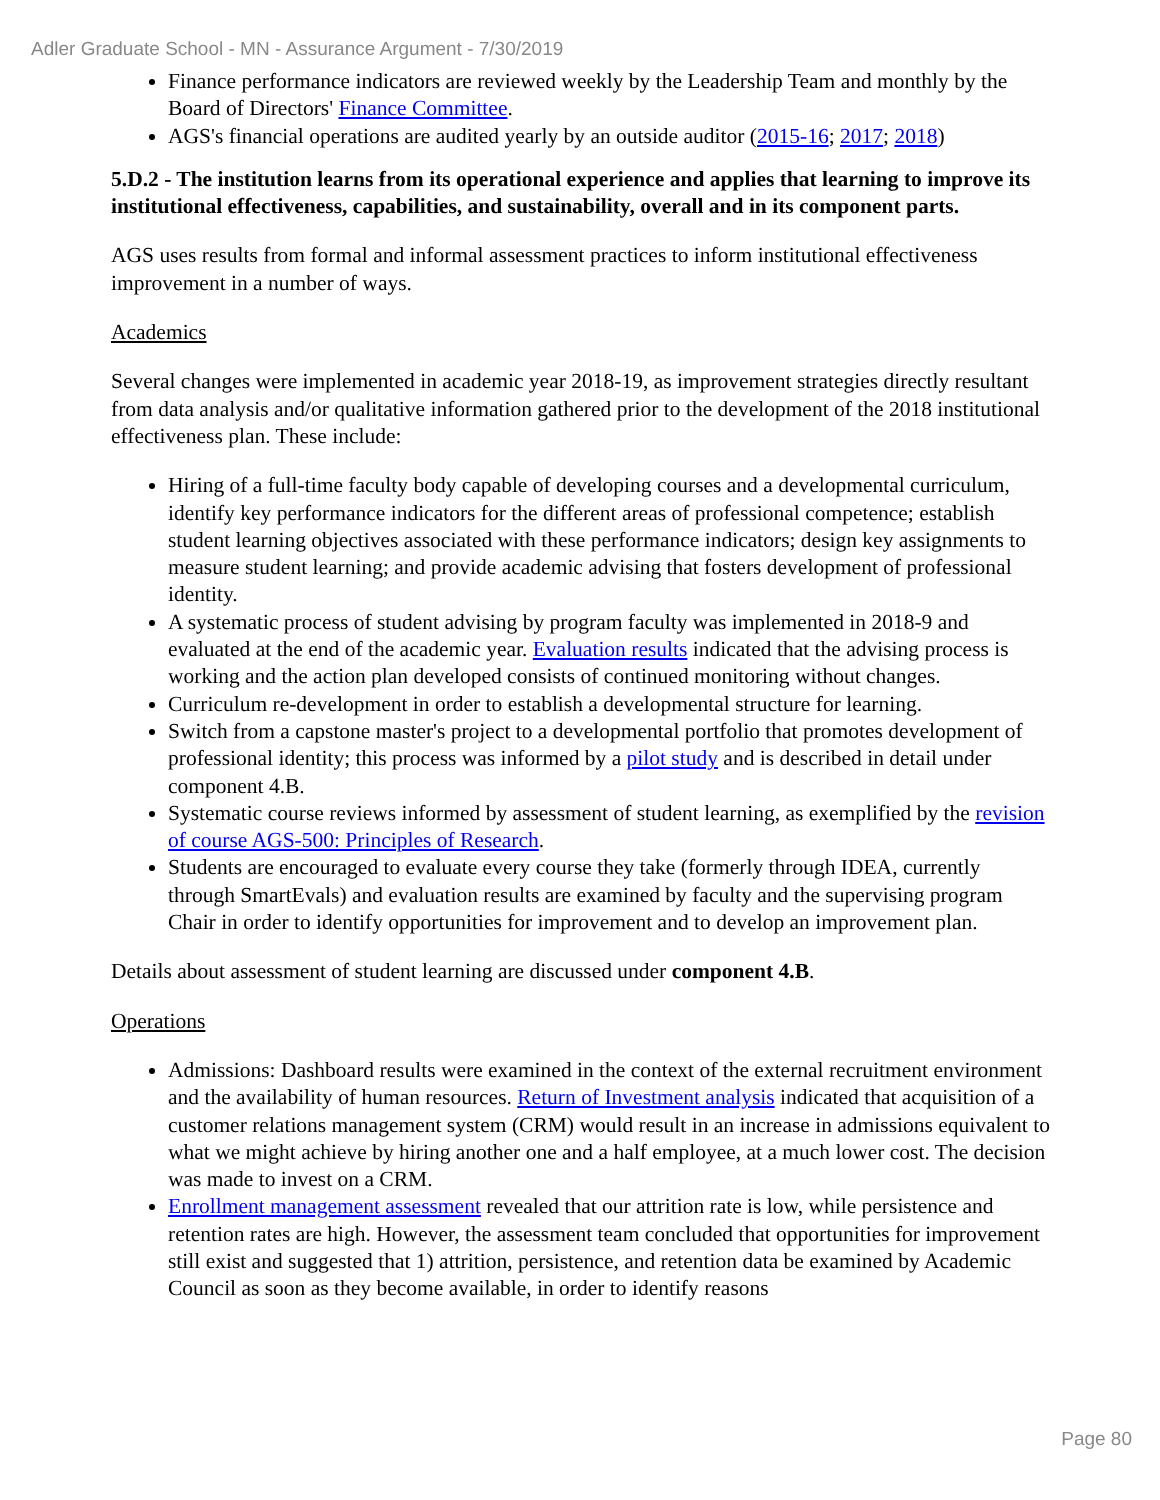Adler Graduate School - MN - Assurance Argument - 7/30/2019
Finance performance indicators are reviewed weekly by the Leadership Team and monthly by the Board of Directors' Finance Committee.
AGS's financial operations are audited yearly by an outside auditor (2015-16; 2017; 2018)
5.D.2 - The institution learns from its operational experience and applies that learning to improve its institutional effectiveness, capabilities, and sustainability, overall and in its component parts.
AGS uses results from formal and informal assessment practices to inform institutional effectiveness improvement in a number of ways.
Academics
Several changes were implemented in academic year 2018-19, as improvement strategies directly resultant from data analysis and/or qualitative information gathered prior to the development of the 2018 institutional effectiveness plan. These include:
Hiring of a full-time faculty body capable of developing courses and a developmental curriculum, identify key performance indicators for the different areas of professional competence; establish student learning objectives associated with these performance indicators; design key assignments to measure student learning; and provide academic advising that fosters development of professional identity.
A systematic process of student advising by program faculty was implemented in 2018-9 and evaluated at the end of the academic year. Evaluation results indicated that the advising process is working and the action plan developed consists of continued monitoring without changes.
Curriculum re-development in order to establish a developmental structure for learning.
Switch from a capstone master's project to a developmental portfolio that promotes development of professional identity; this process was informed by a pilot study and is described in detail under component 4.B.
Systematic course reviews informed by assessment of student learning, as exemplified by the revision of course AGS-500: Principles of Research.
Students are encouraged to evaluate every course they take (formerly through IDEA, currently through SmartEvals) and evaluation results are examined by faculty and the supervising program Chair in order to identify opportunities for improvement and to develop an improvement plan.
Details about assessment of student learning are discussed under component 4.B.
Operations
Admissions: Dashboard results were examined in the context of the external recruitment environment and the availability of human resources. Return of Investment analysis indicated that acquisition of a customer relations management system (CRM) would result in an increase in admissions equivalent to what we might achieve by hiring another one and a half employee, at a much lower cost. The decision was made to invest on a CRM.
Enrollment management assessment revealed that our attrition rate is low, while persistence and retention rates are high. However, the assessment team concluded that opportunities for improvement still exist and suggested that 1) attrition, persistence, and retention data be examined by Academic Council as soon as they become available, in order to identify reasons
Page 80